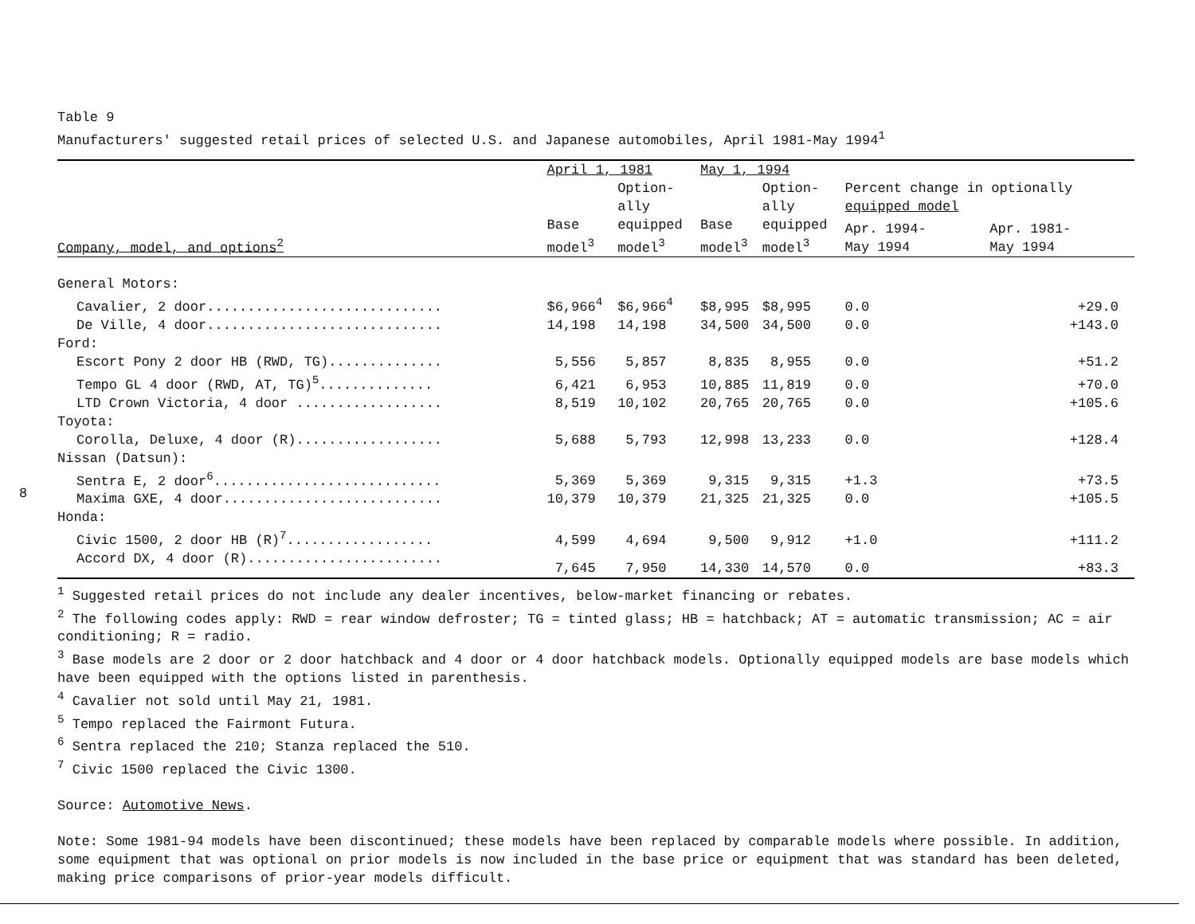8
Table 9
Manufacturers' suggested retail prices of selected U.S. and Japanese automobiles, April 1981-May 1994<sup>1</sup>
| | April 1, 1981 | | May 1, 1994 | | | |
| --- | --- | --- | --- | --- | --- | --- |
| | | Option- ally | | Option- ally | Percent change in optionally equipped model | |
| Company, model, and options<sup>2</sup> | Base model<sup>3</sup> | equipped model<sup>3</sup> | Base model<sup>3</sup> | equipped model<sup>3</sup> | Apr. 1994- May 1994 | Apr. 1981- May 1994 |
| General Motors: | | | | | | |
| Cavalier, 2 door............................. | $6,966<sup>4</sup> | $6,966<sup>4</sup> | $8,995 | $8,995 | 0.0 | +29.0 |
| De Ville, 4 door............................. | 14,198 | 14,198 | 34,500 | 34,500 | 0.0 | +143.0 |
| Ford: | | | | | | |
| Escort Pony 2 door HB (RWD, TG).............. | 5,556 | 5,857 | 8,835 | 8,955 | 0.0 | +51.2 |
| Tempo GL 4 door (RWD, AT, TG)<sup>5</sup>.............. | 6,421 | 6,953 | 10,885 | 11,819 | 0.0 | +70.0 |
| LTD Crown Victoria, 4 door .................. | 8,519 | 10,102 | 20,765 | 20,765 | 0.0 | +105.6 |
| Toyota: | | | | | | |
| Corolla, Deluxe, 4 door (R).................. | 5,688 | 5,793 | 12,998 | 13,233 | 0.0 | +128.4 |
| Nissan (Datsun): | | | | | | |
| Sentra E, 2 door<sup>6</sup>............................ | 5,369 | 5,369 | 9,315 | 9,315 | +1.3 | +73.5 |
| Maxima GXE, 4 door........................... | 10,379 | 10,379 | 21,325 | 21,325 | 0.0 | +105.5 |
| Honda: | | | | | | |
| Civic 1500, 2 door HB (R)<sup>7</sup>.................. | 4,599 | 4,694 | 9,500 | 9,912 | +1.0 | +111.2 |
| Accord DX, 4 door (R)........................ | 7,645 | 7,950 | 14,330 | 14,570 | 0.0 | +83.3 |
<sup>1</sup> Suggested retail prices do not include any dealer incentives, below-market financing or rebates.
<sup>2</sup> The following codes apply: RWD = rear window defroster; TG = tinted glass; HB = hatchback; AT = automatic transmission; AC = air conditioning; R = radio.
<sup>3</sup> Base models are 2 door or 2 door hatchback and 4 door or 4 door hatchback models. Optionally equipped models are base models which have been equipped with the options listed in parenthesis.
<sup>4</sup> Cavalier not sold until May 21, 1981.
<sup>5</sup> Tempo replaced the Fairmont Futura.
<sup>6</sup> Sentra replaced the 210; Stanza replaced the 510.
<sup>7</sup> Civic 1500 replaced the Civic 1300.
Source: Automotive News.
Note: Some 1981-94 models have been discontinued; these models have been replaced by comparable models where possible. In addition, some equipment that was optional on prior models is now included in the base price or equipment that was standard has been deleted, making price comparisons of prior-year models difficult.